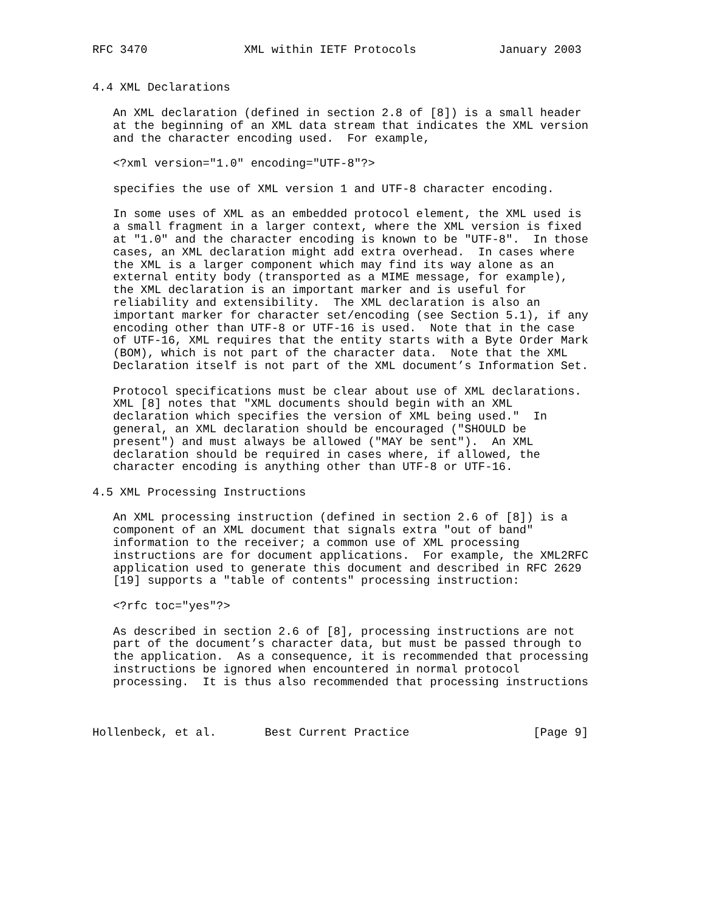RFC 3470              XML within IETF Protocols            January 2003


4.4 XML Declarations

   An XML declaration (defined in section 2.8 of [8]) is a small header
   at the beginning of an XML data stream that indicates the XML version
   and the character encoding used.  For example,

   <?xml version="1.0" encoding="UTF-8"?>

   specifies the use of XML version 1 and UTF-8 character encoding.

   In some uses of XML as an embedded protocol element, the XML used is
   a small fragment in a larger context, where the XML version is fixed
   at "1.0" and the character encoding is known to be "UTF-8".  In those
   cases, an XML declaration might add extra overhead.  In cases where
   the XML is a larger component which may find its way alone as an
   external entity body (transported as a MIME message, for example),
   the XML declaration is an important marker and is useful for
   reliability and extensibility.  The XML declaration is also an
   important marker for character set/encoding (see Section 5.1), if any
   encoding other than UTF-8 or UTF-16 is used.  Note that in the case
   of UTF-16, XML requires that the entity starts with a Byte Order Mark
   (BOM), which is not part of the character data.  Note that the XML
   Declaration itself is not part of the XML document’s Information Set.

   Protocol specifications must be clear about use of XML declarations.
   XML [8] notes that "XML documents should begin with an XML
   declaration which specifies the version of XML being used."  In
   general, an XML declaration should be encouraged ("SHOULD be
   present") and must always be allowed ("MAY be sent").  An XML
   declaration should be required in cases where, if allowed, the
   character encoding is anything other than UTF-8 or UTF-16.

4.5 XML Processing Instructions

   An XML processing instruction (defined in section 2.6 of [8]) is a
   component of an XML document that signals extra "out of band"
   information to the receiver; a common use of XML processing
   instructions are for document applications.  For example, the XML2RFC
   application used to generate this document and described in RFC 2629
   [19] supports a "table of contents" processing instruction:

   <?rfc toc="yes"?>

   As described in section 2.6 of [8], processing instructions are not
   part of the document’s character data, but must be passed through to
   the application.  As a consequence, it is recommended that processing
   instructions be ignored when encountered in normal protocol
   processing.  It is thus also recommended that processing instructions



Hollenbeck, et al.       Best Current Practice                  [Page 9]